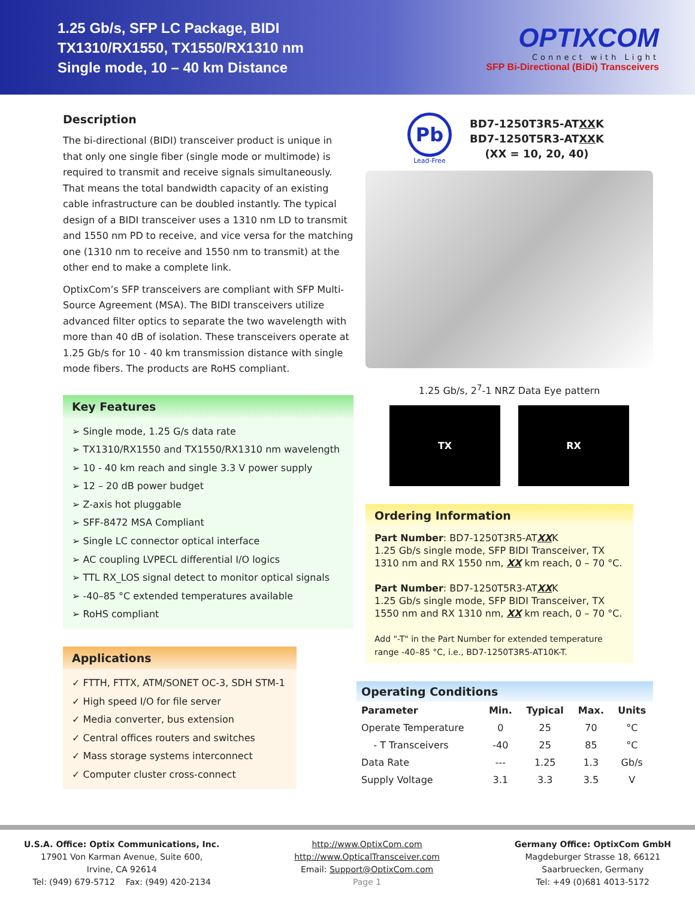1.25 Gb/s, SFP LC Package, BIDI
TX1310/RX1550, TX1550/RX1310 nm
Single mode, 10 – 40 km Distance
OPTIXCOM
Connect with Light
SFP Bi-Directional (BiDi) Transceivers
Description
The bi-directional (BIDI) transceiver product is unique in that only one single fiber (single mode or multimode) is required to transmit and receive signals simultaneously. That means the total bandwidth capacity of an existing cable infrastructure can be doubled instantly. The typical design of a BIDI transceiver uses a 1310 nm LD to transmit and 1550 nm PD to receive, and vice versa for the matching one (1310 nm to receive and 1550 nm to transmit) at the other end to make a complete link.
OptixCom’s SFP transceivers are compliant with SFP Multi-Source Agreement (MSA). The BIDI transceivers utilize advanced filter optics to separate the two wavelength with more than 40 dB of isolation. These transceivers operate at 1.25 Gb/s for 10 - 40 km transmission distance with single mode fibers. The products are RoHS compliant.
Key Features
➢ Single mode, 1.25 G/s data rate
➢ TX1310/RX1550 and TX1550/RX1310 nm wavelength
➢ 10 - 40 km reach and single 3.3 V power supply
➢ 12 – 20 dB power budget
➢ Z-axis hot pluggable
➢ SFF-8472 MSA Compliant
➢ Single LC connector optical interface
➢ AC coupling LVPECL differential I/O logics
➢ TTL RX_LOS signal detect to monitor optical signals
➢ -40–85 °C extended temperatures available
➢ RoHS compliant
Applications
✓ FTTH, FTTX, ATM/SONET OC-3, SDH STM-1
✓ High speed I/O for file server
✓ Media converter, bus extension
✓ Central offices routers and switches
✓ Mass storage systems interconnect
✓ Computer cluster cross-connect
Pb
Lead-Free
BD7-1250T3R5-ATXXK
BD7-1250T5R3-ATXXK
(XX = 10, 20, 40)
1.25 Gb/s, 2<sup>7</sup>-1 NRZ Data Eye pattern
TX RX
Ordering Information
Part Number: BD7-1250T3R5-ATXXK
1.25 Gb/s single mode, SFP BIDI Transceiver, TX 1310 nm and RX 1550 nm, XX km reach, 0 – 70 °C.
Part Number: BD7-1250T5R3-ATXXK
1.25 Gb/s single mode, SFP BIDI Transceiver, TX 1550 nm and RX 1310 nm, XX km reach, 0 – 70 °C.
Add "-T" in the Part Number for extended temperature range -40–85 °C, i.e., BD7-1250T3R5-AT10K-T.
Operating Conditions
| Parameter | Min. | Typical | Max. | Units |
| --- | --- | --- | --- | --- |
| Operate Temperature | 0 | 25 | 70 | °C |
| - T Transceivers | -40 | 25 | 85 | °C |
| Data Rate | --- | 1.25 | 1.3 | Gb/s |
| Supply Voltage | 3.1 | 3.3 | 3.5 | V |
U.S.A. Office: Optix Communications, Inc.
17901 Von Karman Avenue, Suite 600,
Irvine, CA 92614
Tel: (949) 679-5712 Fax: (949) 420-2134
http://www.OptixCom.com
http://www.OpticalTransceiver.com
Email: Support@OptixCom.com
Page 1
Germany Office: OptixCom GmbH
Magdeburger Strasse 18, 66121
Saarbruecken, Germany
Tel: +49 (0)681 4013-5172